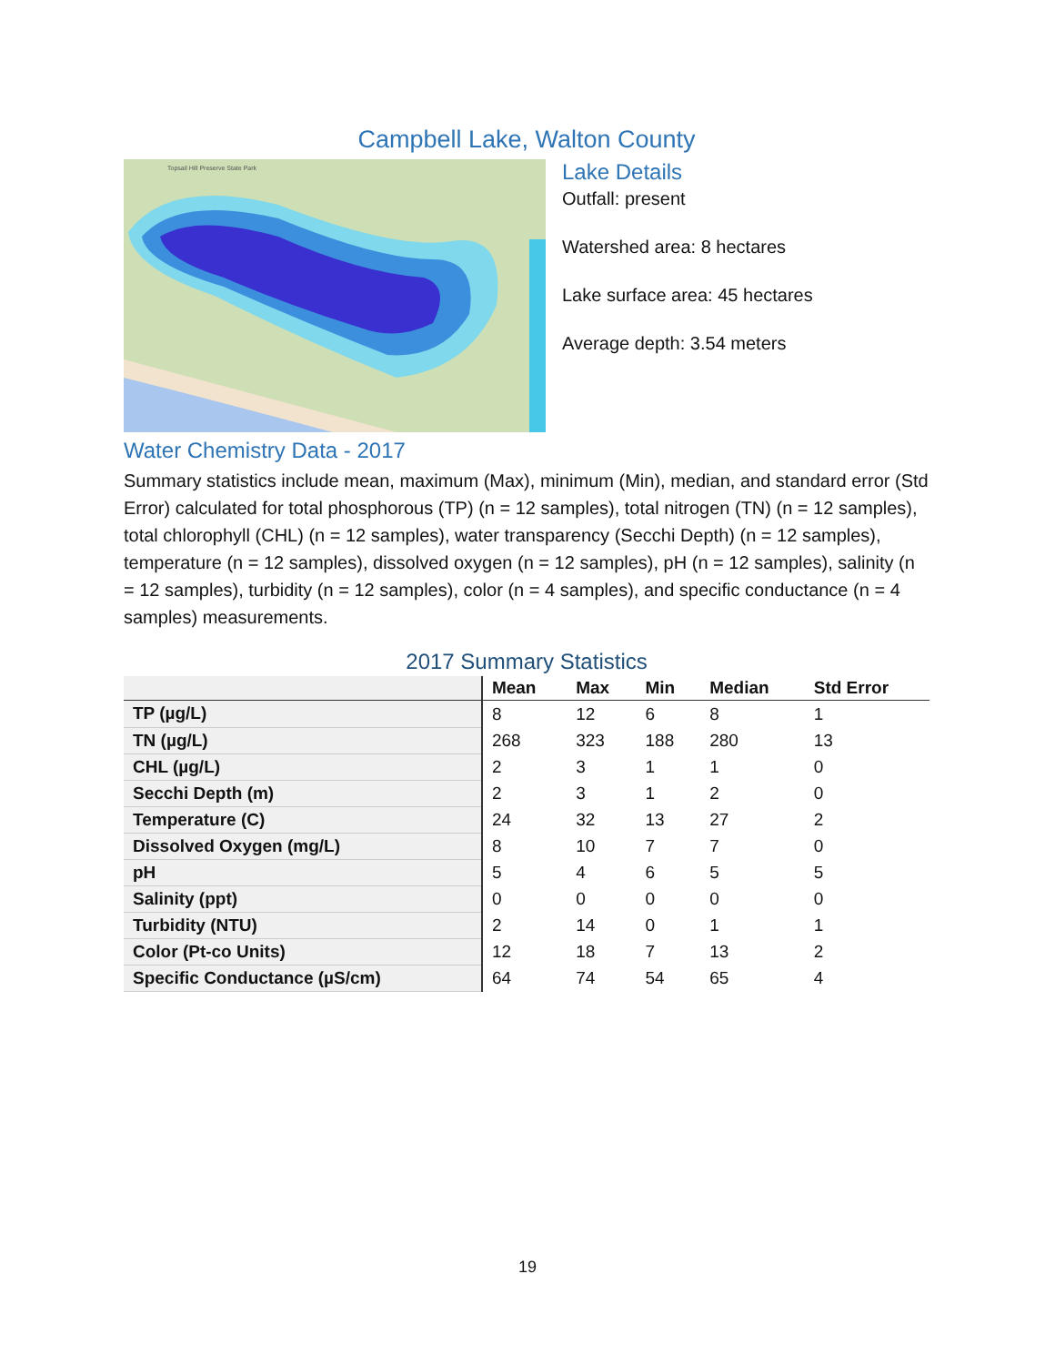Campbell Lake, Walton County
Topsail Hill Preserve State Park
Lake Details
Outfall: present
Watershed area: 8 hectares
Lake surface area: 45 hectares
Average depth: 3.54 meters
Water Chemistry Data - 2017
Summary statistics include mean, maximum (Max), minimum (Min), median, and standard error (Std Error) calculated for total phosphorous (TP) (n = 12 samples), total nitrogen (TN) (n = 12 samples), total chlorophyll (CHL) (n = 12 samples), water transparency (Secchi Depth) (n = 12 samples), temperature (n = 12 samples), dissolved oxygen (n = 12 samples), pH (n = 12 samples), salinity (n = 12 samples), turbidity (n = 12 samples), color (n = 4 samples), and specific conductance (n = 4 samples) measurements.
2017 Summary Statistics
| | Mean | Max | Min | Median | Std Error |
| --- | --- | --- | --- | --- | --- |
| TP (µg/L) | 8 | 12 | 6 | 8 | 1 |
| TN (µg/L) | 268 | 323 | 188 | 280 | 13 |
| CHL (µg/L) | 2 | 3 | 1 | 1 | 0 |
| Secchi Depth (m) | 2 | 3 | 1 | 2 | 0 |
| Temperature (C) | 24 | 32 | 13 | 27 | 2 |
| Dissolved Oxygen (mg/L) | 8 | 10 | 7 | 7 | 0 |
| pH | 5 | 4 | 6 | 5 | 5 |
| Salinity (ppt) | 0 | 0 | 0 | 0 | 0 |
| Turbidity (NTU) | 2 | 14 | 0 | 1 | 1 |
| Color (Pt-co Units) | 12 | 18 | 7 | 13 | 2 |
| Specific Conductance (µS/cm) | 64 | 74 | 54 | 65 | 4 |
19